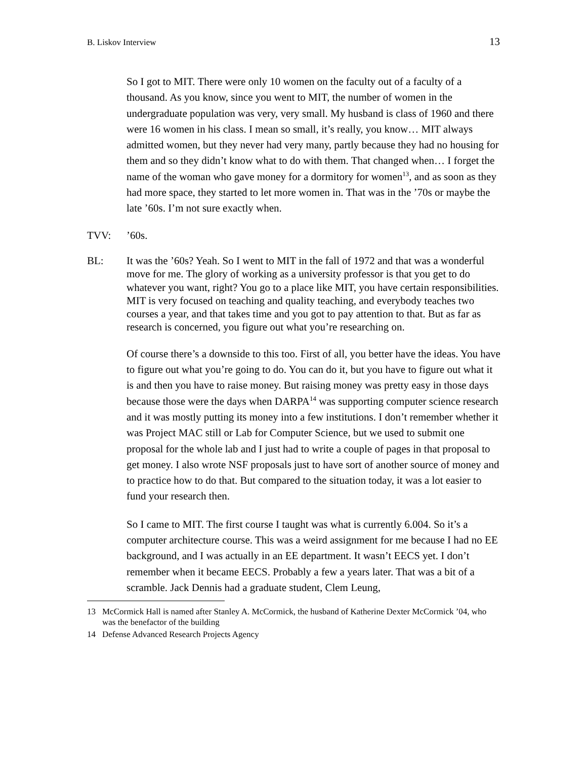B. Liskov Interview
13
So I got to MIT. There were only 10 women on the faculty out of a faculty of a thousand. As you know, since you went to MIT, the number of women in the undergraduate population was very, very small. My husband is class of 1960 and there were 16 women in his class. I mean so small, it’s really, you know… MIT always admitted women, but they never had very many, partly because they had no housing for them and so they didn’t know what to do with them. That changed when… I forget the name of the woman who gave money for a dormitory for women<sup>13</sup>, and as soon as they had more space, they started to let more women in. That was in the ’70s or maybe the late ’60s. I’m not sure exactly when.
TVV:
’60s.
BL:
It was the ’60s? Yeah. So I went to MIT in the fall of 1972 and that was a wonderful move for me. The glory of working as a university professor is that you get to do whatever you want, right? You go to a place like MIT, you have certain responsibilities. MIT is very focused on teaching and quality teaching, and everybody teaches two courses a year, and that takes time and you got to pay attention to that. But as far as research is concerned, you figure out what you’re researching on.
Of course there’s a downside to this too. First of all, you better have the ideas. You have to figure out what you’re going to do. You can do it, but you have to figure out what it is and then you have to raise money. But raising money was pretty easy in those days because those were the days when DARPA<sup>14</sup> was supporting computer science research and it was mostly putting its money into a few institutions. I don’t remember whether it was Project MAC still or Lab for Computer Science, but we used to submit one proposal for the whole lab and I just had to write a couple of pages in that proposal to get money. I also wrote NSF proposals just to have sort of another source of money and to practice how to do that. But compared to the situation today, it was a lot easier to fund your research then.
So I came to MIT. The first course I taught was what is currently 6.004. So it’s a computer architecture course. This was a weird assignment for me because I had no EE background, and I was actually in an EE department. It wasn’t EECS yet. I don’t remember when it became EECS. Probably a few a years later. That was a bit of a scramble. Jack Dennis had a graduate student, Clem Leung,
13 McCormick Hall is named after Stanley A. McCormick, the husband of Katherine Dexter McCormick ’04, who was the benefactor of the building
14 Defense Advanced Research Projects Agency